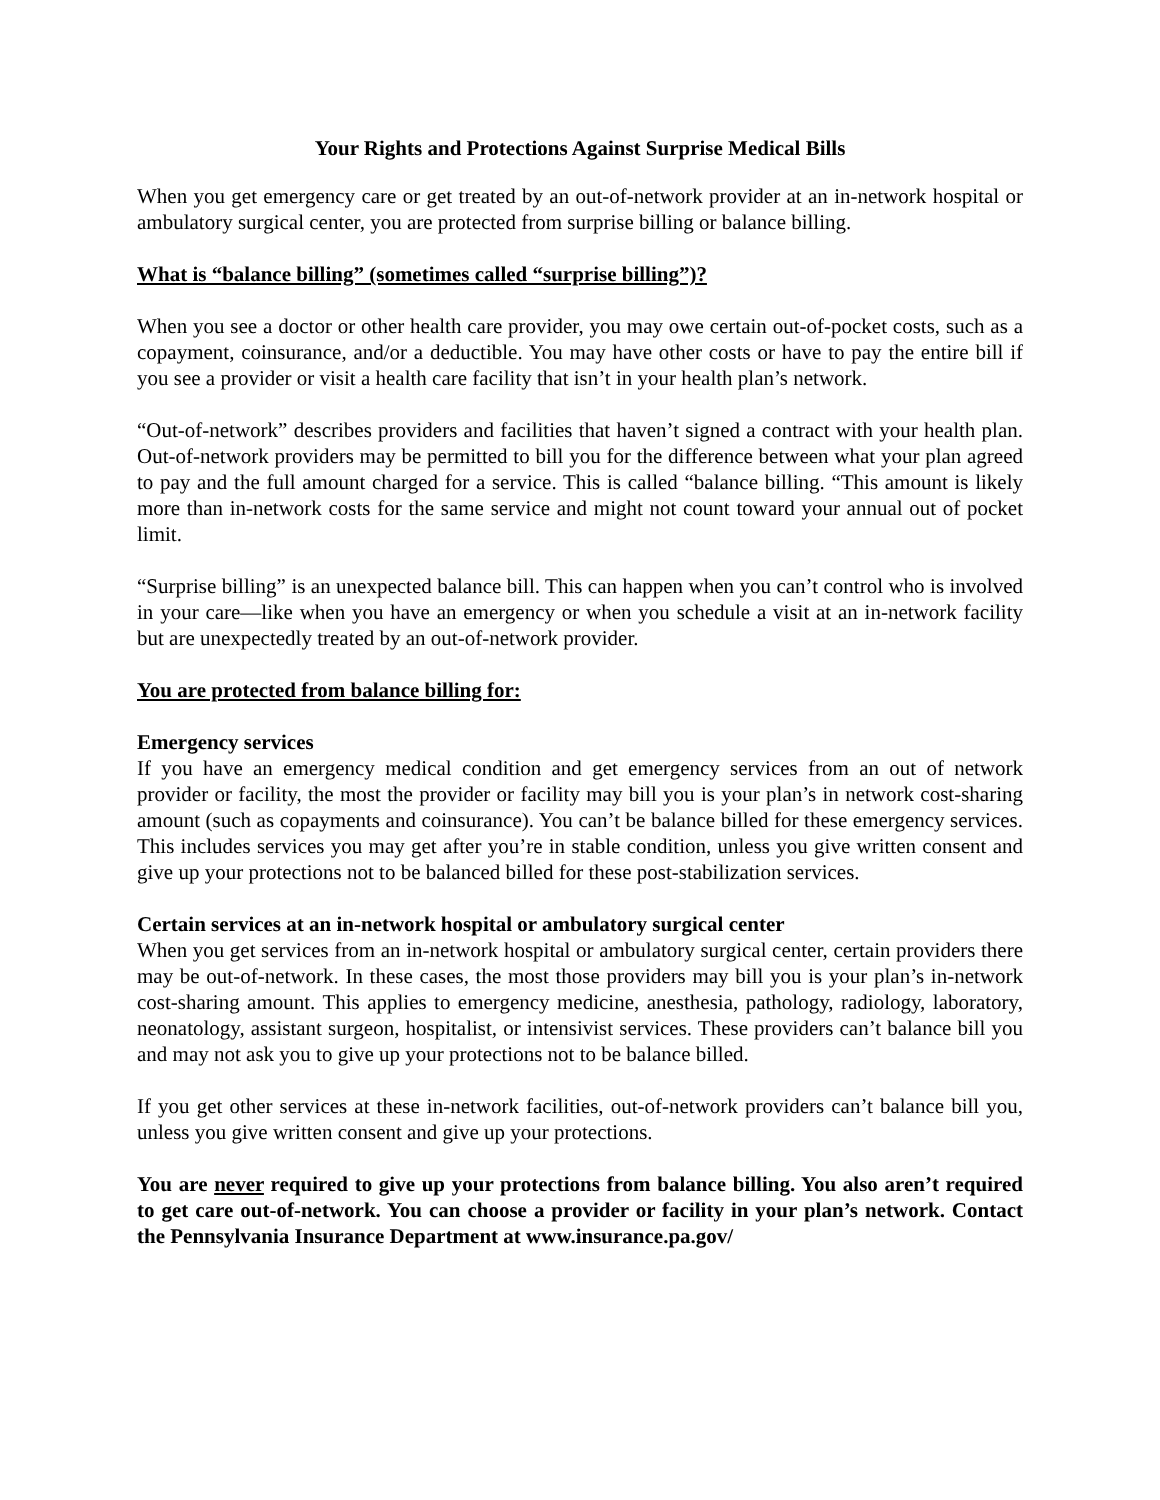Your Rights and Protections Against Surprise Medical Bills
When you get emergency care or get treated by an out-of-network provider at an in-network hospital or ambulatory surgical center, you are protected from surprise billing or balance billing.
What is “balance billing” (sometimes called “surprise billing”)?
When you see a doctor or other health care provider, you may owe certain out-of-pocket costs, such as a copayment, coinsurance, and/or a deductible. You may have other costs or have to pay the entire bill if you see a provider or visit a health care facility that isn’t in your health plan’s network.
“Out-of-network” describes providers and facilities that haven’t signed a contract with your health plan. Out-of-network providers may be permitted to bill you for the difference between what your plan agreed to pay and the full amount charged for a service. This is called “balance billing. “This amount is likely more than in-network costs for the same service and might not count toward your annual out of pocket limit.
“Surprise billing” is an unexpected balance bill. This can happen when you can’t control who is involved in your care—like when you have an emergency or when you schedule a visit at an in-network facility but are unexpectedly treated by an out-of-network provider.
You are protected from balance billing for:
Emergency services
If you have an emergency medical condition and get emergency services from an out of network provider or facility, the most the provider or facility may bill you is your plan’s in network cost-sharing amount (such as copayments and coinsurance). You can’t be balance billed for these emergency services. This includes services you may get after you’re in stable condition, unless you give written consent and give up your protections not to be balanced billed for these post-stabilization services.
Certain services at an in-network hospital or ambulatory surgical center
When you get services from an in-network hospital or ambulatory surgical center, certain providers there may be out-of-network. In these cases, the most those providers may bill you is your plan’s in-network cost-sharing amount. This applies to emergency medicine, anesthesia, pathology, radiology, laboratory, neonatology, assistant surgeon, hospitalist, or intensivist services. These providers can’t balance bill you and may not ask you to give up your protections not to be balance billed.
If you get other services at these in-network facilities, out-of-network providers can’t balance bill you, unless you give written consent and give up your protections.
You are never required to give up your protections from balance billing. You also aren’t required to get care out-of-network. You can choose a provider or facility in your plan’s network. Contact the Pennsylvania Insurance Department at www.insurance.pa.gov/